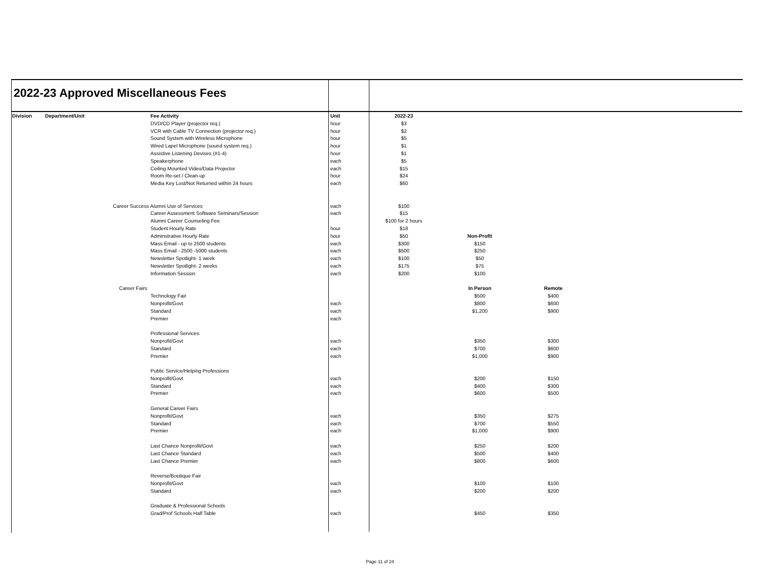2022-23 Approved Miscellaneous Fees
| Division | Department/Unit | | Fee Activity | Unit | 2022-23 | | |
| --- | --- | --- | --- | --- | --- | --- | --- |
| | | | DVD/CD Player (projector req.) | hour | $3 | | |
| | | | VCR with Cable TV Connection (projector req.) | hour | $2 | | |
| | | | Sound System with Wireless Microphone | hour | $5 | | |
| | | | Wired Lapel Microphone (sound system req.) | hour | $1 | | |
| | | | Assistive Listening Devises (#1-4) | hour | $1 | | |
| | | | Speakerphone | each | $5 | | |
| | | | Ceiling Mounted Video/Data Projector | each | $15 | | |
| | | | Room Re-set / Clean-up | hour | $24 | | |
| | | | Media Key Lost/Not Returned within 24 hours | each | $60 | | |
| | | Career Success Alumni Use of Services | | each | $100 | | |
| | | | Career Assessment Software Seminars/Session | each | $15 | | |
| | | | Alumni Career Counseling Fee | | $100 for 2 hours | | |
| | | | Student Hourly Rate | hour | $18 | | |
| | | | Adminstrative Hourly Rate | hour | $50 | Non-Profit | |
| | | | Mass Email - up to 2500 students | each | $300 | $150 | |
| | | | Mass Email - 2500 -5000 students | each | $500 | $250 | |
| | | | Newsletter Spotlight- 1 week | each | $100 | $50 | |
| | | | Newsletter Spotlight- 2 weeks | each | $175 | $75 | |
| | | | Information Session | each | $200 | $100 | |
| | | Career Fairs | | | | In Person | Remote |
| | | | Technology Fair | | | $500 | $400 |
| | | | Nonprofit/Govt | each | | $800 | $600 |
| | | | Standard | each | | $1,200 | $900 |
| | | | Premier | each | | | |
| | | | Professional Services | | | | |
| | | | Nonprofit/Govt | each | | $350 | $300 |
| | | | Standard | each | | $700 | $600 |
| | | | Premier | each | | $1,000 | $900 |
| | | | Public Service/Helping Professions | | | | |
| | | | Nonprofit/Govt | each | | $200 | $150 |
| | | | Standard | each | | $400 | $300 |
| | | | Premier | each | | $600 | $500 |
| | | | General Career Fairs | | | | |
| | | | Nonprofit/Govt | each | | $350 | $275 |
| | | | Standard | each | | $700 | $550 |
| | | | Premier | each | | $1,000 | $900 |
| | | | Last Chance Nonprofit/Govt | each | | $250 | $200 |
| | | | Last Chance Standard | each | | $500 | $400 |
| | | | Last Chance Premier | each | | $800 | $600 |
| | | | Reverse/Boutique Fair | | | | |
| | | | Nonprofit/Govt | each | | $100 | $100 |
| | | | Standard | each | | $200 | $200 |
| | | | Graduate & Professional Schools | | | | |
| | | | Grad/Prof Schools Half Table | each | | $450 | $350 |
Page 11 of 24